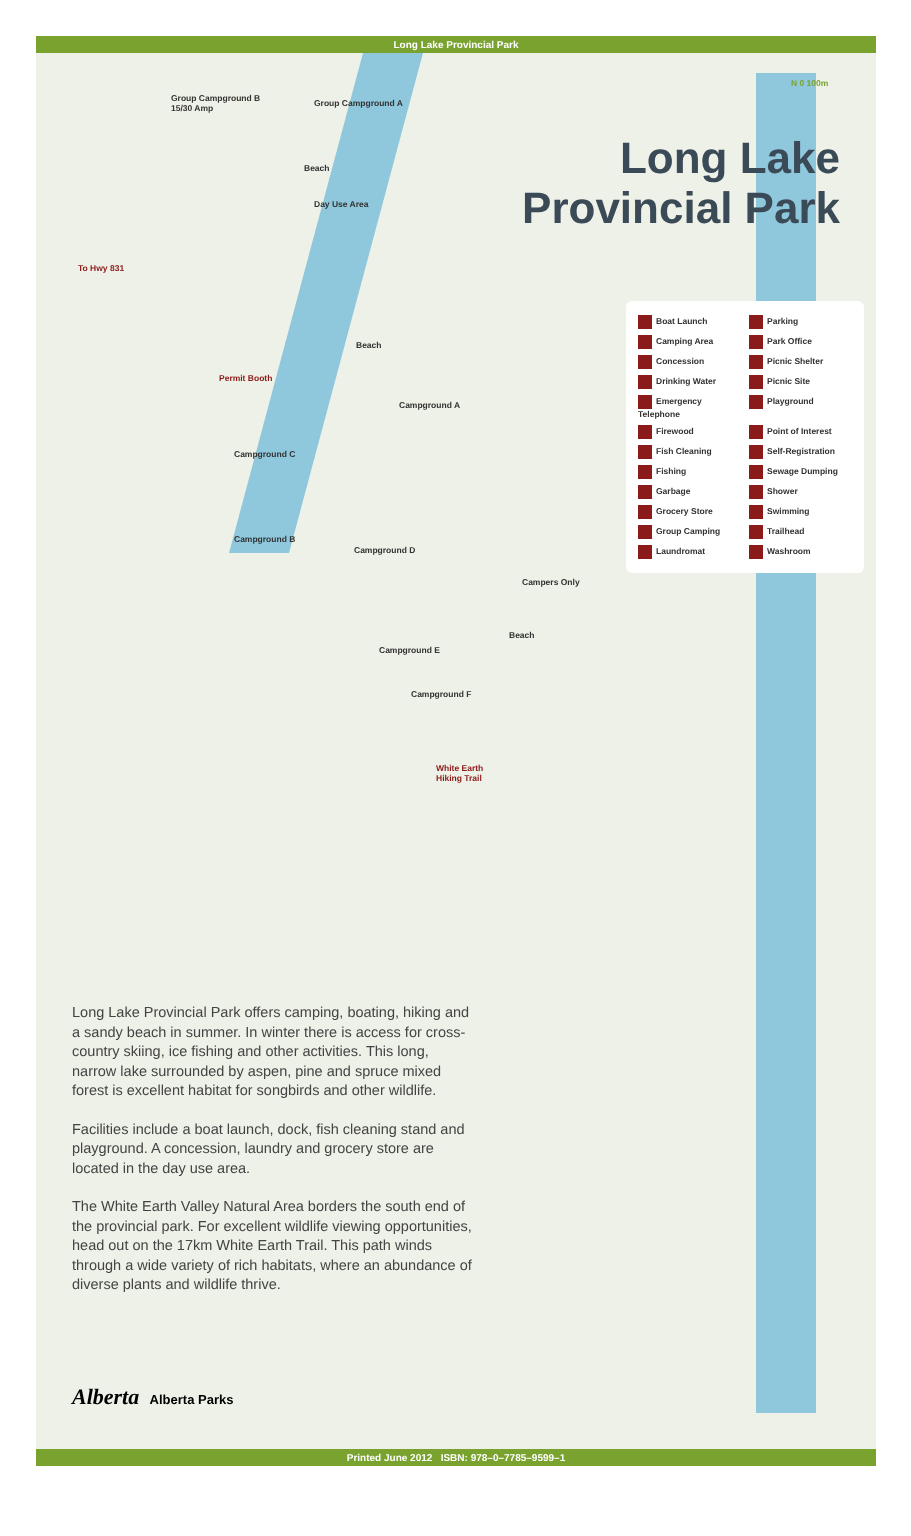Long Lake Provincial Park
Long Lake
Provincial Park
Group Campground B
15/30 Amp
Group Campground A
Beach
Day Use Area
To Hwy 831
Beach
Permit Booth
Campground A
Campground C
Campground B
Campground D
Campers Only
Beach
Campground E
Campground F
White Earth
Hiking Trail
N 0 100m
Boat Launch Parking Camping Area Park Office Concession Picnic Shelter Drinking Water Picnic Site Emergency Telephone Playground Firewood Point of Interest Fish Cleaning Self-Registration Fishing Sewage Dumping Garbage Shower Grocery Store Swimming Group Camping Trailhead Laundromat Washroom
Long Lake Provincial Park offers camping, boating, hiking and a sandy beach in summer. In winter there is access for cross-country skiing, ice fishing and other activities. This long, narrow lake surrounded by aspen, pine and spruce mixed forest is excellent habitat for songbirds and other wildlife.
Facilities include a boat launch, dock, fish cleaning stand and playground. A concession, laundry and grocery store are located in the day use area.
The White Earth Valley Natural Area borders the south end of the provincial park. For excellent wildlife viewing opportunities, head out on the 17km White Earth Trail. This path winds through a wide variety of rich habitats, where an abundance of diverse plants and wildlife thrive.
Alberta Alberta Parks
Printed June 2012 ISBN: 978–0–7785–9599–1